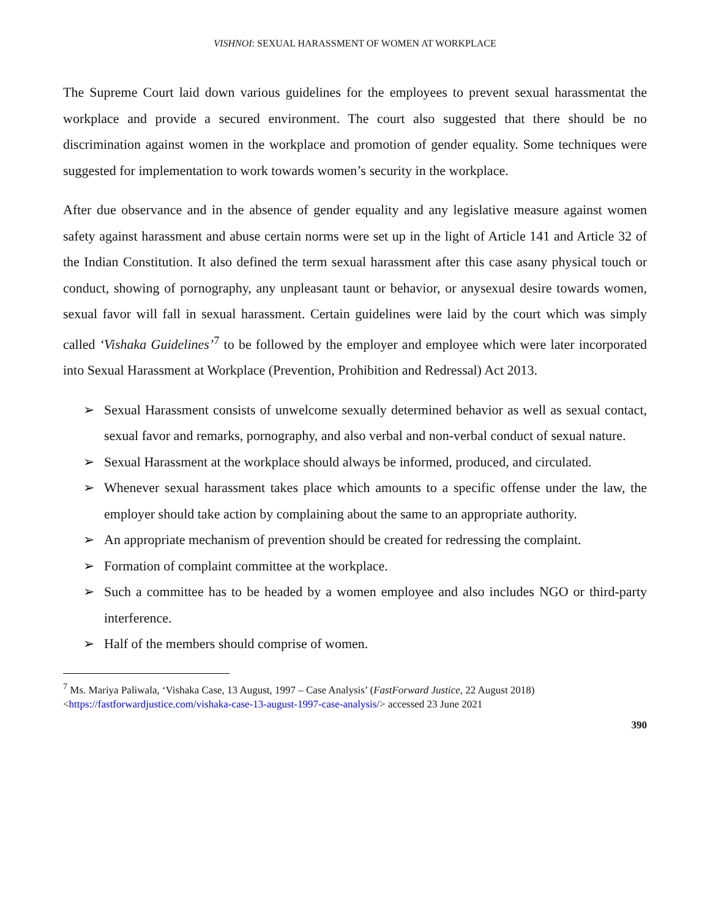VISHNOI: SEXUAL HARASSMENT OF WOMEN AT WORKPLACE
The Supreme Court laid down various guidelines for the employees to prevent sexual harassmentat the workplace and provide a secured environment. The court also suggested that there should be no discrimination against women in the workplace and promotion of gender equality. Some techniques were suggested for implementation to work towards women’s security in the workplace.
After due observance and in the absence of gender equality and any legislative measure against women safety against harassment and abuse certain norms were set up in the light of Article 141 and Article 32 of the Indian Constitution. It also defined the term sexual harassment after this case asany physical touch or conduct, showing of pornography, any unpleasant taunt or behavior, or anysexual desire towards women, sexual favor will fall in sexual harassment. Certain guidelines were laid by the court which was simply called ‘Vishaka Guidelines’<sup>7</sup> to be followed by the employer and employee which were later incorporated into Sexual Harassment at Workplace (Prevention, Prohibition and Redressal) Act 2013.
➢ Sexual Harassment consists of unwelcome sexually determined behavior as well as sexual contact, sexual favor and remarks, pornography, and also verbal and non-verbal conduct of sexual nature.
➢ Sexual Harassment at the workplace should always be informed, produced, and circulated.
➢ Whenever sexual harassment takes place which amounts to a specific offense under the law, the employer should take action by complaining about the same to an appropriate authority.
➢ An appropriate mechanism of prevention should be created for redressing the complaint.
➢ Formation of complaint committee at the workplace.
➢ Such a committee has to be headed by a women employee and also includes NGO or third-party interference.
➢ Half of the members should comprise of women.
<sup>7</sup> Ms. Mariya Paliwala, ‘Vishaka Case, 13 August, 1997 – Case Analysis’ (FastForward Justice, 22 August 2018) <https://fastforwardjustice.com/vishaka-case-13-august-1997-case-analysis/> accessed 23 June 2021
390